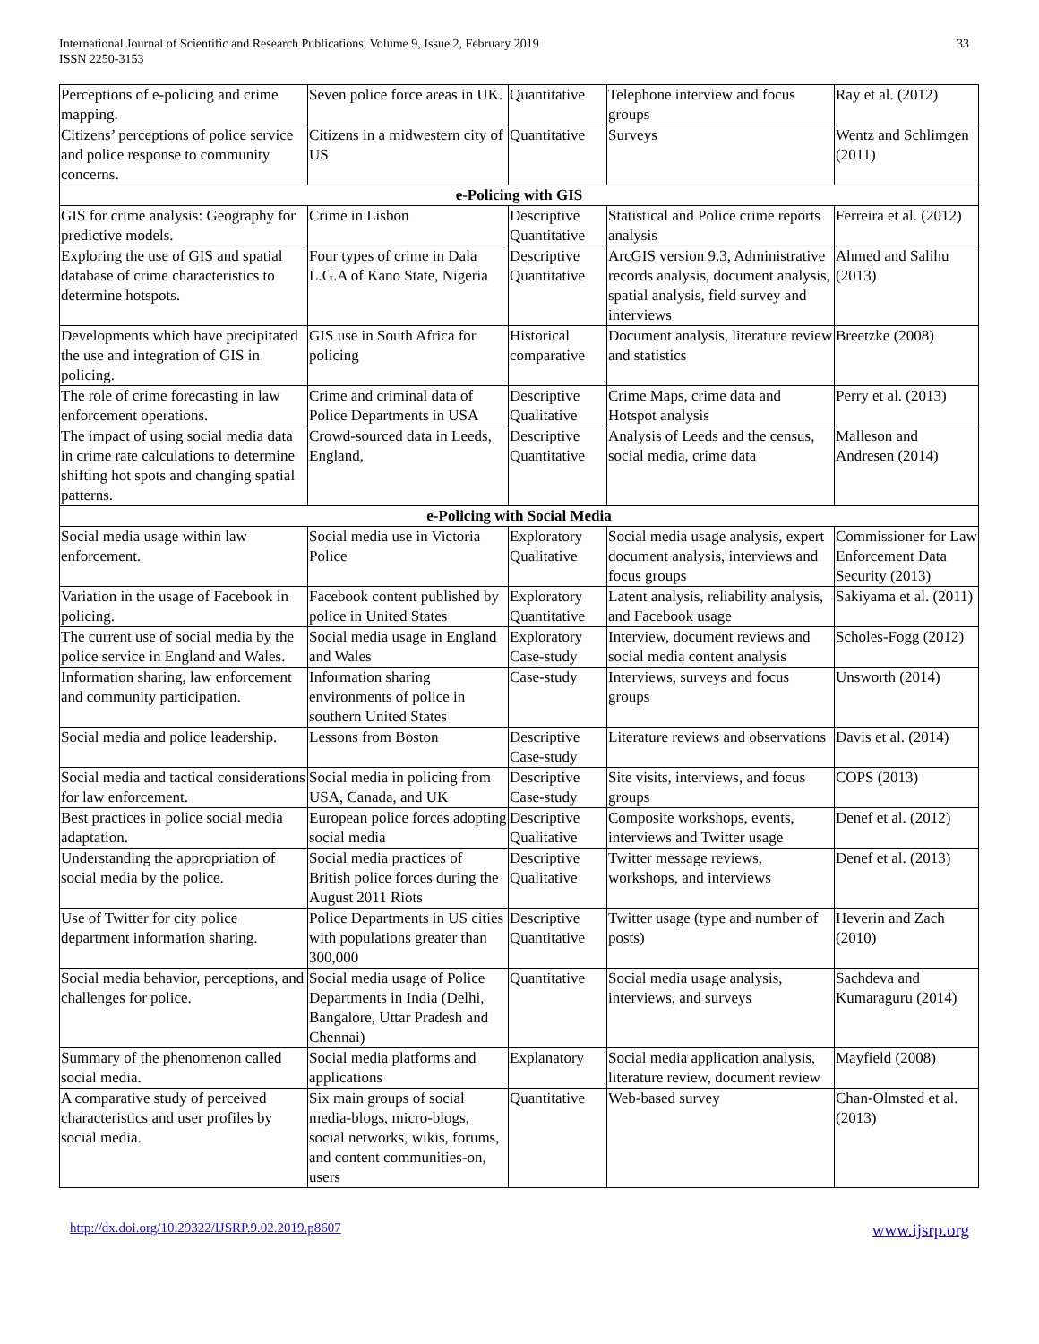International Journal of Scientific and Research Publications, Volume 9, Issue 2, February 2019
ISSN 2250-3153
33
| Perceptions of e-policing and crime mapping. | Seven police force areas in UK. | Quantitative | Telephone interview and focus groups | Ray et al. (2012) |
| Citizens’ perceptions of police service and police response to community concerns. | Citizens in a midwestern city of US | Quantitative | Surveys | Wentz and Schlimgen (2011) |
| e-Policing with GIS | | | | |
| GIS for crime analysis: Geography for predictive models. | Crime in Lisbon | Descriptive Quantitative | Statistical and Police crime reports analysis | Ferreira et al. (2012) |
| Exploring the use of GIS and spatial database of crime characteristics to determine hotspots. | Four types of crime in Dala L.G.A of Kano State, Nigeria | Descriptive Quantitative | ArcGIS version 9.3, Administrative records analysis, document analysis, spatial analysis, field survey and interviews | Ahmed and Salihu (2013) |
| Developments which have precipitated the use and integration of GIS in policing. | GIS use in South Africa for policing | Historical comparative | Document analysis, literature review and statistics | Breetzke (2008) |
| The role of crime forecasting in law enforcement operations. | Crime and criminal data of Police Departments in USA | Descriptive Qualitative | Crime Maps, crime data and Hotspot analysis | Perry et al. (2013) |
| The impact of using social media data in crime rate calculations to determine shifting hot spots and changing spatial patterns. | Crowd-sourced data in Leeds, England, | Descriptive Quantitative | Analysis of Leeds and the census, social media, crime data | Malleson and Andresen (2014) |
| e-Policing with Social Media | | | | |
| Social media usage within law enforcement. | Social media use in Victoria Police | Exploratory Qualitative | Social media usage analysis, expert document analysis, interviews and focus groups | Commissioner for Law Enforcement Data Security (2013) |
| Variation in the usage of Facebook in policing. | Facebook content published by police in United States | Exploratory Quantitative | Latent analysis, reliability analysis, and Facebook usage | Sakiyama et al. (2011) |
| The current use of social media by the police service in England and Wales. | Social media usage in England and Wales | Exploratory Case-study | Interview, document reviews and social media content analysis | Scholes-Fogg (2012) |
| Information sharing, law enforcement and community participation. | Information sharing environments of police in southern United States | Case-study | Interviews, surveys and focus groups | Unsworth (2014) |
| Social media and police leadership. | Lessons from Boston | Descriptive Case-study | Literature reviews and observations | Davis et al. (2014) |
| Social media and tactical considerations for law enforcement. | Social media in policing from USA, Canada, and UK | Descriptive Case-study | Site visits, interviews, and focus groups | COPS (2013) |
| Best practices in police social media adaptation. | European police forces adopting social media | Descriptive Qualitative | Composite workshops, events, interviews and Twitter usage | Denef et al. (2012) |
| Understanding the appropriation of social media by the police. | Social media practices of British police forces during the August 2011 Riots | Descriptive Qualitative | Twitter message reviews, workshops, and interviews | Denef et al. (2013) |
| Use of Twitter for city police department information sharing. | Police Departments in US cities with populations greater than 300,000 | Descriptive Quantitative | Twitter usage (type and number of posts) | Heverin and Zach (2010) |
| Social media behavior, perceptions, and challenges for police. | Social media usage of Police Departments in India (Delhi, Bangalore, Uttar Pradesh and Chennai) | Quantitative | Social media usage analysis, interviews, and surveys | Sachdeva and Kumaraguru (2014) |
| Summary of the phenomenon called social media. | Social media platforms and applications | Explanatory | Social media application analysis, literature review, document review | Mayfield (2008) |
| A comparative study of perceived characteristics and user profiles by social media. | Six main groups of social media-blogs, micro-blogs, social networks, wikis, forums, and content communities-on, users | Quantitative | Web-based survey | Chan-Olmsted et al. (2013) |
http://dx.doi.org/10.29322/IJSRP.9.02.2019.p8607 www.ijsrp.org